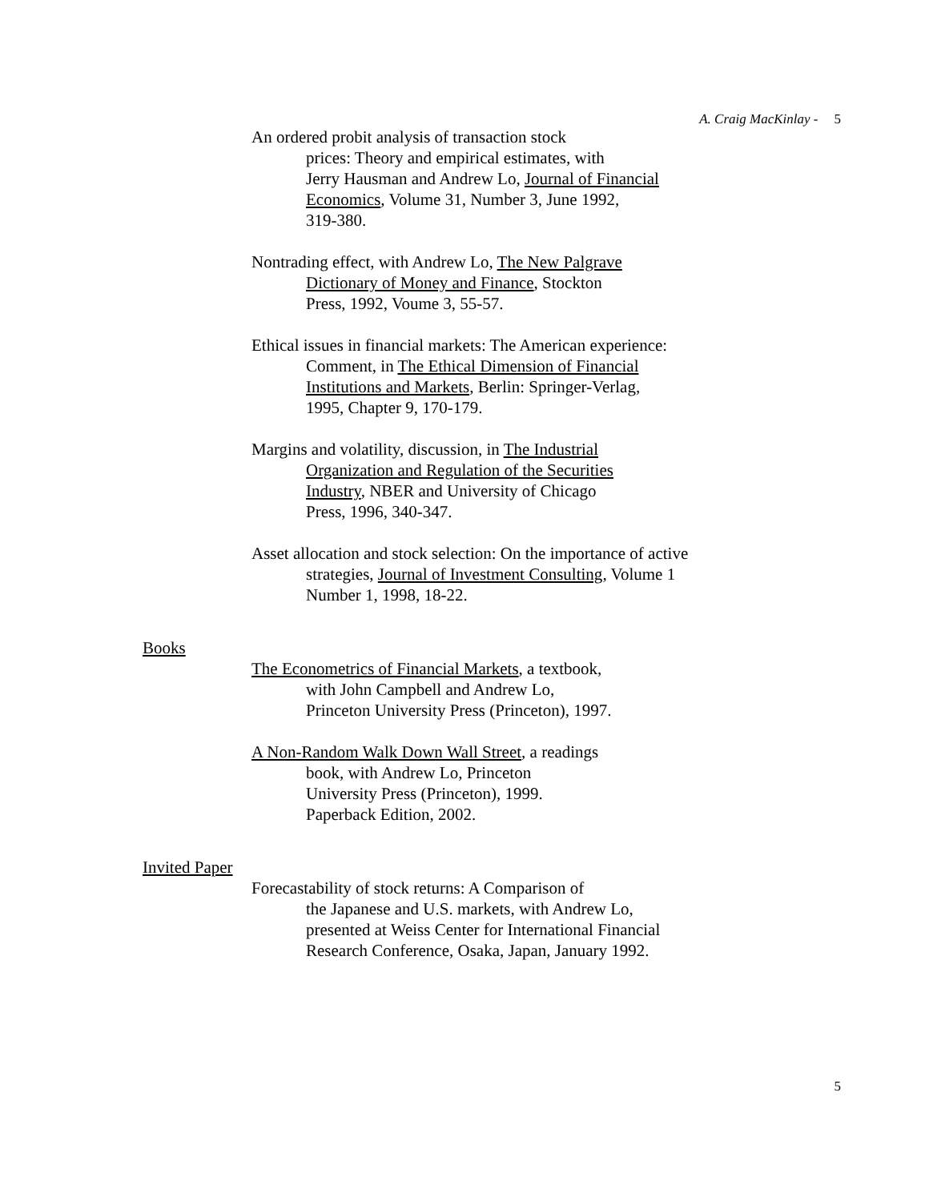A. Craig MacKinlay - 5
An ordered probit analysis of transaction stock
prices: Theory and empirical estimates, with
Jerry Hausman and Andrew Lo, Journal of Financial
Economics, Volume 31, Number 3, June 1992,
319-380.
Nontrading effect, with Andrew Lo, The New Palgrave
Dictionary of Money and Finance, Stockton
Press, 1992, Voume 3, 55-57.
Ethical issues in financial markets: The American experience:
Comment, in The Ethical Dimension of Financial
Institutions and Markets, Berlin: Springer-Verlag,
1995, Chapter 9, 170-179.
Margins and volatility, discussion, in The Industrial
Organization and Regulation of the Securities
Industry, NBER and University of Chicago
Press, 1996, 340-347.
Asset allocation and stock selection: On the importance of active
strategies, Journal of Investment Consulting, Volume 1
Number 1, 1998, 18-22.
Books
The Econometrics of Financial Markets, a textbook,
with John Campbell and Andrew Lo,
Princeton University Press (Princeton), 1997.
A Non-Random Walk Down Wall Street, a readings
book, with Andrew Lo, Princeton
University Press (Princeton), 1999.
Paperback Edition, 2002.
Invited Paper
Forecastability of stock returns: A Comparison of
the Japanese and U.S. markets, with Andrew Lo,
presented at Weiss Center for International Financial
Research Conference, Osaka, Japan, January 1992.
5